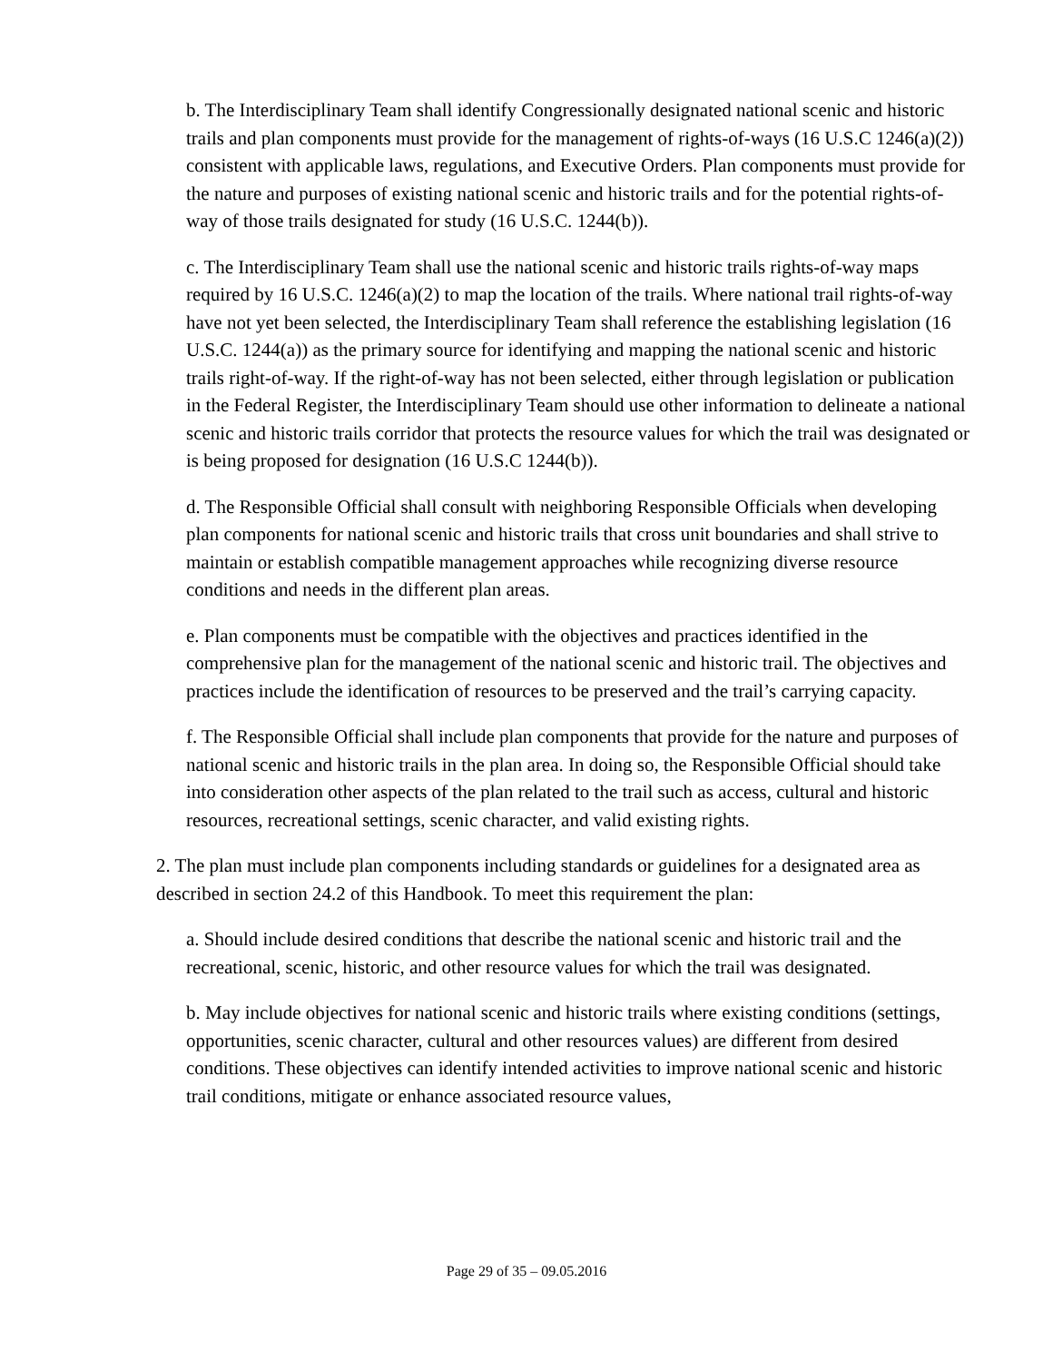b. The Interdisciplinary Team shall identify Congressionally designated national scenic and historic trails and plan components must provide for the management of rights-of-ways (16 U.S.C 1246(a)(2)) consistent with applicable laws, regulations, and Executive Orders. Plan components must provide for the nature and purposes of existing national scenic and historic trails and for the potential rights-of-way of those trails designated for study (16 U.S.C. 1244(b)).
c. The Interdisciplinary Team shall use the national scenic and historic trails rights-of-way maps required by 16 U.S.C. 1246(a)(2) to map the location of the trails. Where national trail rights-of-way have not yet been selected, the Interdisciplinary Team shall reference the establishing legislation (16 U.S.C. 1244(a)) as the primary source for identifying and mapping the national scenic and historic trails right-of-way. If the right-of-way has not been selected, either through legislation or publication in the Federal Register, the Interdisciplinary Team should use other information to delineate a national scenic and historic trails corridor that protects the resource values for which the trail was designated or is being proposed for designation (16 U.S.C 1244(b)).
d. The Responsible Official shall consult with neighboring Responsible Officials when developing plan components for national scenic and historic trails that cross unit boundaries and shall strive to maintain or establish compatible management approaches while recognizing diverse resource conditions and needs in the different plan areas.
e. Plan components must be compatible with the objectives and practices identified in the comprehensive plan for the management of the national scenic and historic trail. The objectives and practices include the identification of resources to be preserved and the trail’s carrying capacity.
f. The Responsible Official shall include plan components that provide for the nature and purposes of national scenic and historic trails in the plan area. In doing so, the Responsible Official should take into consideration other aspects of the plan related to the trail such as access, cultural and historic resources, recreational settings, scenic character, and valid existing rights.
2. The plan must include plan components including standards or guidelines for a designated area as described in section 24.2 of this Handbook. To meet this requirement the plan:
a. Should include desired conditions that describe the national scenic and historic trail and the recreational, scenic, historic, and other resource values for which the trail was designated.
b. May include objectives for national scenic and historic trails where existing conditions (settings, opportunities, scenic character, cultural and other resources values) are different from desired conditions. These objectives can identify intended activities to improve national scenic and historic trail conditions, mitigate or enhance associated resource values,
Page 29 of 35 – 09.05.2016